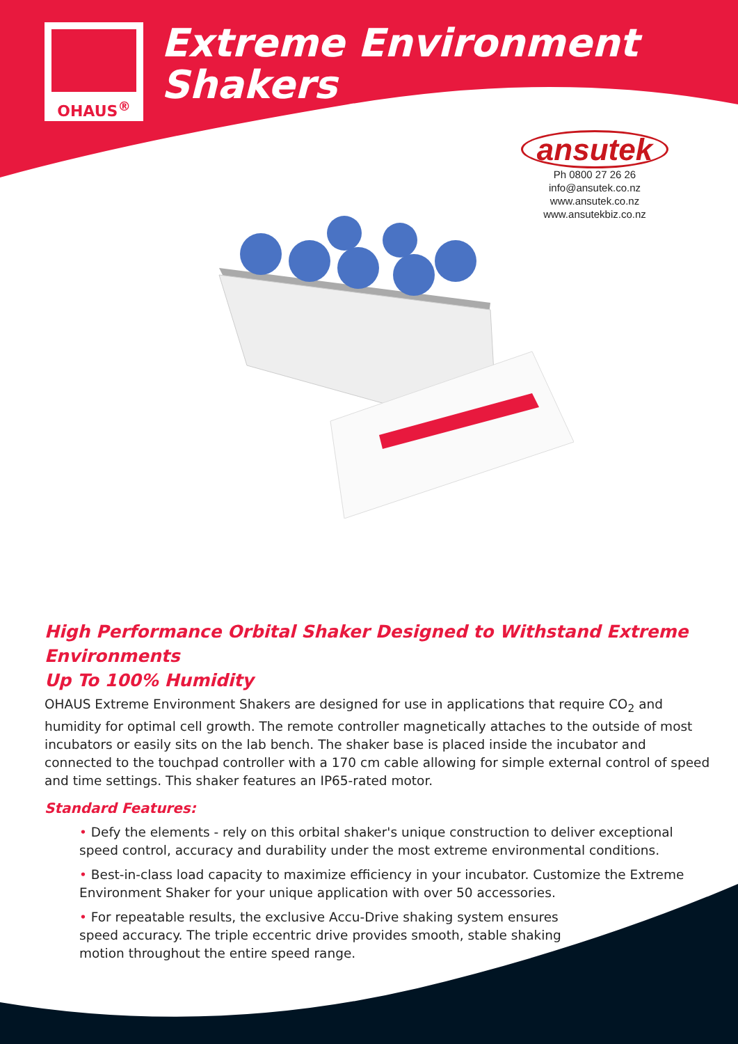OHAUS<sup>®</sup>
Extreme Environment Shakers
ansutek
Ph 0800 27 26 26
info@ansutek.co.nz
www.ansutek.co.nz
www.ansutekbiz.co.nz
High Performance Orbital Shaker Designed to Withstand Extreme Environments
Up To 100% Humidity
OHAUS Extreme Environment Shakers are designed for use in applications that require CO<sub>2</sub> and humidity for optimal cell growth. The remote controller magnetically attaches to the outside of most incubators or easily sits on the lab bench. The shaker base is placed inside the incubator and connected to the touchpad controller with a 170 cm cable allowing for simple external control of speed and time settings. This shaker features an IP65-rated motor.
Standard Features:
• Defy the elements - rely on this orbital shaker's unique construction to deliver exceptional speed control, accuracy and durability under the most extreme environmental conditions.
• Best-in-class load capacity to maximize efficiency in your incubator. Customize the Extreme Environment Shaker for your unique application with over 50 accessories.
• For repeatable results, the exclusive Accu-Drive shaking system ensures speed accuracy. The triple eccentric drive provides smooth, stable shaking motion throughout the entire speed range.